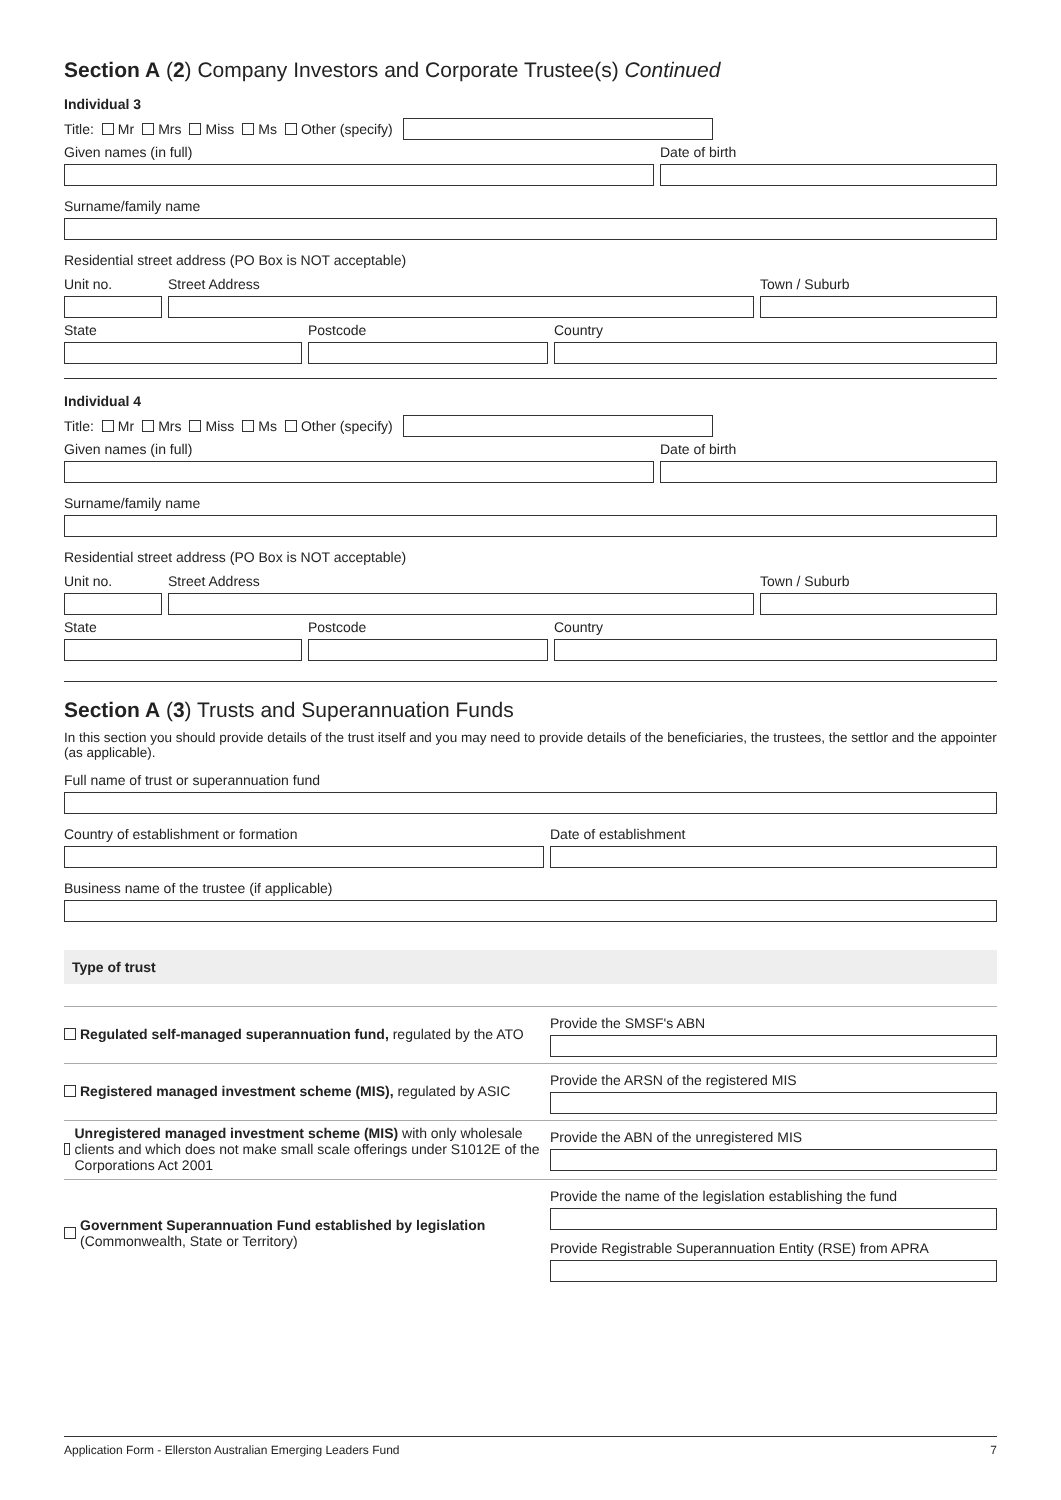Section A (2) Company Investors and Corporate Trustee(s) Continued
Individual 3
Title: Mr Mrs Miss Ms Other (specify)
Given names (in full) Date of birth
Surname/family name
Residential street address (PO Box is NOT acceptable)
Unit no. Street Address Town / Suburb
State Postcode Country
Individual 4
Title: Mr Mrs Miss Ms Other (specify)
Given names (in full) Date of birth
Surname/family name
Residential street address (PO Box is NOT acceptable)
Unit no. Street Address Town / Suburb
State Postcode Country
Section A (3) Trusts and Superannuation Funds
In this section you should provide details of the trust itself and you may need to provide details of the beneficiaries, the trustees, the settlor and the appointer (as applicable).
Full name of trust or superannuation fund
Country of establishment or formation Date of establishment
Business name of the trustee (if applicable)
Type of trust
Regulated self-managed superannuation fund, regulated by the ATO
Provide the SMSF's ABN
Registered managed investment scheme (MIS), regulated by ASIC
Provide the ARSN of the registered MIS
Unregistered managed investment scheme (MIS) with only wholesale clients and which does not make small scale offerings under S1012E of the Corporations Act 2001
Provide the ABN of the unregistered MIS
Government Superannuation Fund established by legislation
(Commonwealth, State or Territory)
Provide the name of the legislation establishing the fund
Provide Registrable Superannuation Entity (RSE) from APRA
Application Form - Ellerston Australian Emerging Leaders Fund 7